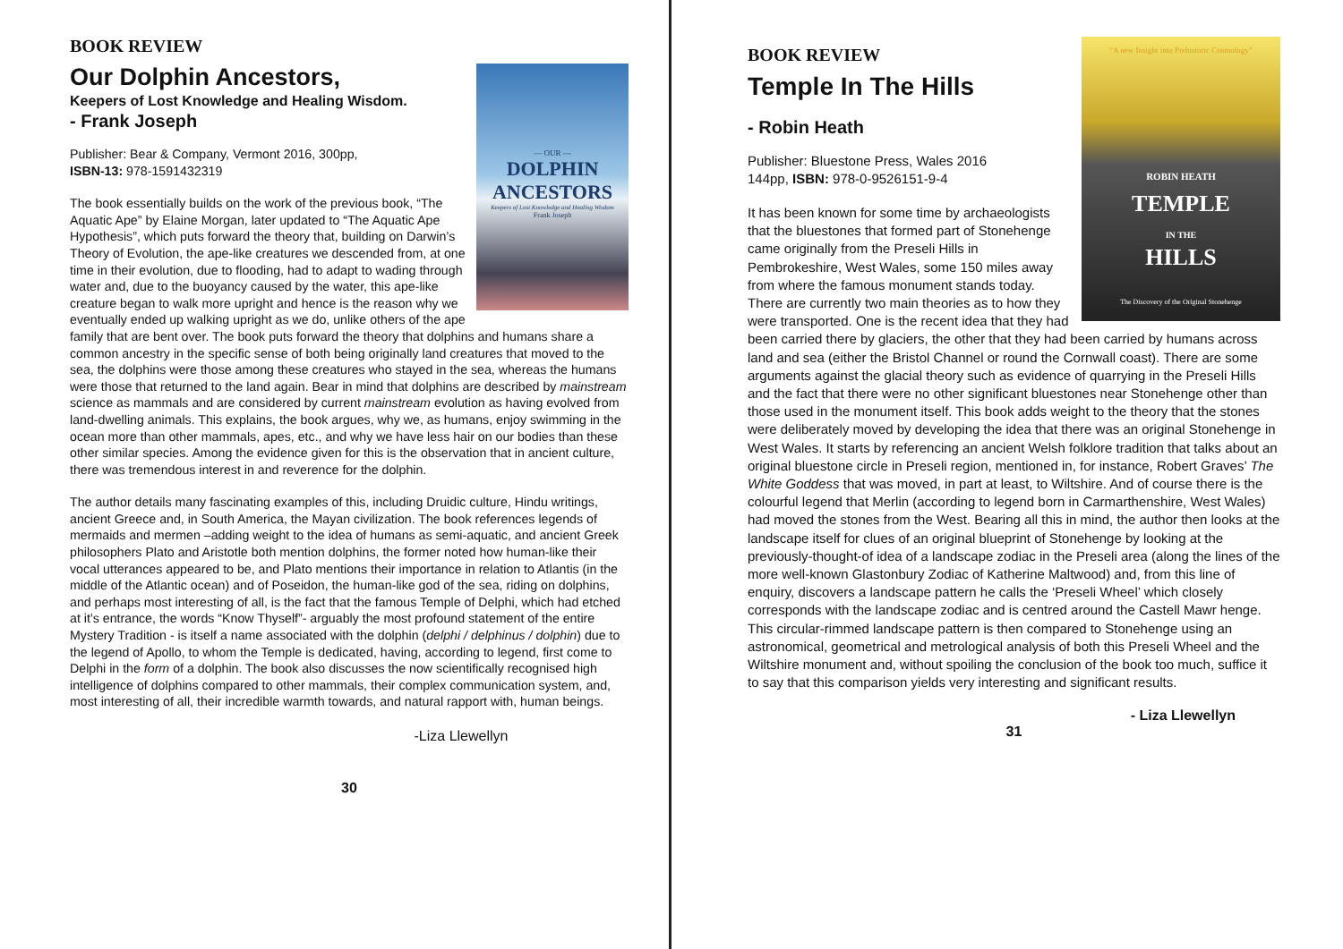BOOK REVIEW
— OUR —
DOLPHIN ANCESTORS
Keepers of Lost Knowledge and Healing Wisdom
Frank Joseph
Our Dolphin Ancestors,
Keepers of Lost Knowledge and Healing Wisdom.
- Frank Joseph
Publisher: Bear & Company, Vermont 2016, 300pp,
ISBN-13: 978-1591432319
The book essentially builds on the work of the previous book, “The Aquatic Ape” by Elaine Morgan, later updated to “The Aquatic Ape Hypothesis”, which puts forward the theory that, building on Darwin’s Theory of Evolution, the ape-like creatures we descended from, at one time in their evolution, due to flooding, had to adapt to wading through water and, due to the buoyancy caused by the water, this ape-like creature began to walk more upright and hence is the reason why we eventually ended up walking upright as we do, unlike others of the ape family that are bent over. The book puts forward the theory that dolphins and humans share a common ancestry in the specific sense of both being originally land creatures that moved to the sea, the dolphins were those among these creatures who stayed in the sea, whereas the humans were those that returned to the land again. Bear in mind that dolphins are described by mainstream science as mammals and are considered by current mainstream evolution as having evolved from land-dwelling animals. This explains, the book argues, why we, as humans, enjoy swimming in the ocean more than other mammals, apes, etc., and why we have less hair on our bodies than these other similar species. Among the evidence given for this is the observation that in ancient culture, there was tremendous interest in and reverence for the dolphin.
The author details many fascinating examples of this, including Druidic culture, Hindu writings, ancient Greece and, in South America, the Mayan civilization. The book references legends of mermaids and mermen –adding weight to the idea of humans as semi-aquatic, and ancient Greek philosophers Plato and Aristotle both mention dolphins, the former noted how human-like their vocal utterances appeared to be, and Plato mentions their importance in relation to Atlantis (in the middle of the Atlantic ocean) and of Poseidon, the human-like god of the sea, riding on dolphins, and perhaps most interesting of all, is the fact that the famous Temple of Delphi, which had etched at it’s entrance, the words “Know Thyself”- arguably the most profound statement of the entire Mystery Tradition - is itself a name associated with the dolphin (delphi / delphinus / dolphin) due to the legend of Apollo, to whom the Temple is dedicated, having, according to legend, first come to Delphi in the form of a dolphin. The book also discusses the now scientifically recognised high intelligence of dolphins compared to other mammals, their complex communication system, and, most interesting of all, their incredible warmth towards, and natural rapport with, human beings.
-Liza Llewellyn
30
BOOK REVIEW
“A new Insight into Prehistoric Cosmology”
ROBIN HEATH
TEMPLE
IN THE
HILLS
The Discovery of the Original Stonehenge
Temple In The Hills
- Robin Heath
Publisher: Bluestone Press, Wales 2016
144pp, ISBN: 978-0-9526151-9-4
It has been known for some time by archaeologists that the bluestones that formed part of Stonehenge came originally from the Preseli Hills in Pembrokeshire, West Wales, some 150 miles away from where the famous monument stands today. There are currently two main theories as to how they were transported. One is the recent idea that they had been carried there by glaciers, the other that they had been carried by humans across land and sea (either the Bristol Channel or round the Cornwall coast). There are some arguments against the glacial theory such as evidence of quarrying in the Preseli Hills and the fact that there were no other significant bluestones near Stonehenge other than those used in the monument itself. This book adds weight to the theory that the stones were deliberately moved by developing the idea that there was an original Stonehenge in West Wales. It starts by referencing an ancient Welsh folklore tradition that talks about an original bluestone circle in Preseli region, mentioned in, for instance, Robert Graves’ The White Goddess that was moved, in part at least, to Wiltshire. And of course there is the colourful legend that Merlin (according to legend born in Carmarthenshire, West Wales) had moved the stones from the West. Bearing all this in mind, the author then looks at the landscape itself for clues of an original blueprint of Stonehenge by looking at the previously-thought-of idea of a landscape zodiac in the Preseli area (along the lines of the more well-known Glastonbury Zodiac of Katherine Maltwood) and, from this line of enquiry, discovers a landscape pattern he calls the ‘Preseli Wheel’ which closely corresponds with the landscape zodiac and is centred around the Castell Mawr henge. This circular-rimmed landscape pattern is then compared to Stonehenge using an astronomical, geometrical and metrological analysis of both this Preseli Wheel and the Wiltshire monument and, without spoiling the conclusion of the book too much, suffice it to say that this comparison yields very interesting and significant results.
- Liza Llewellyn
31